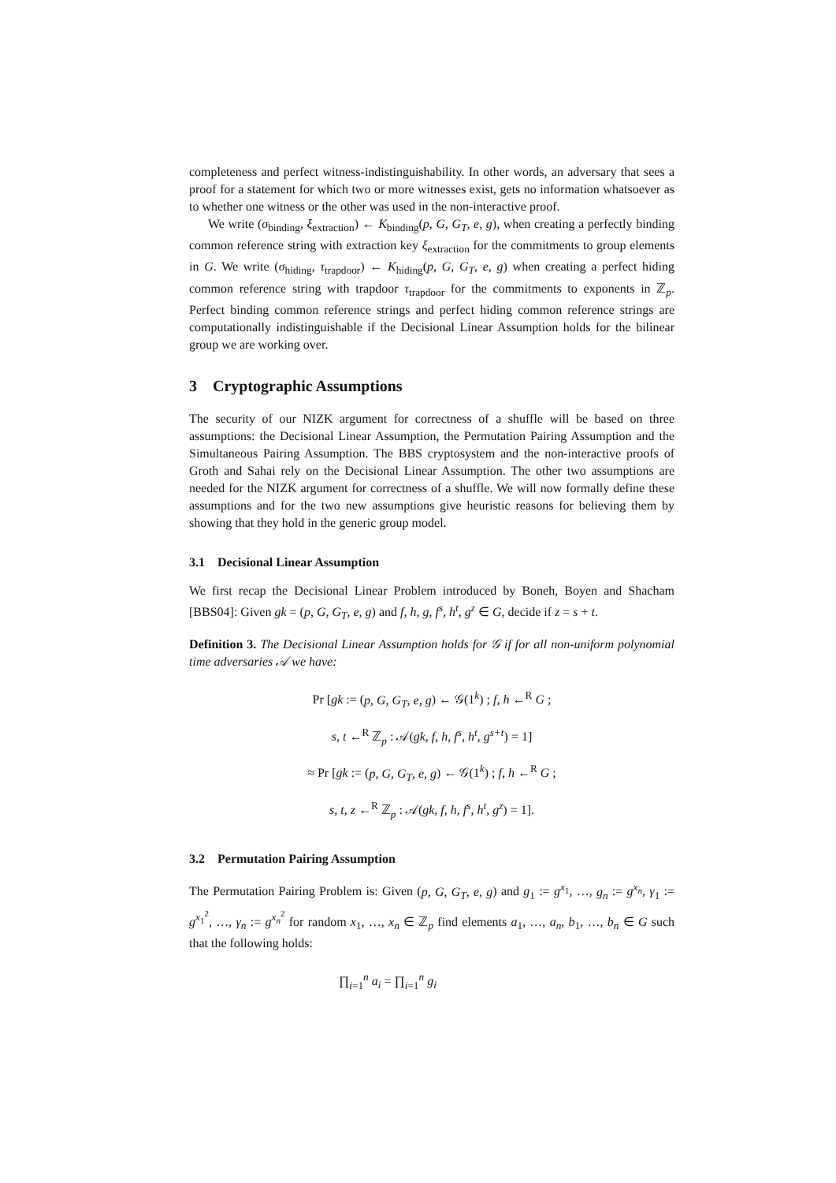completeness and perfect witness-indistinguishability. In other words, an adversary that sees a proof for a statement for which two or more witnesses exist, gets no information whatsoever as to whether one witness or the other was used in the non-interactive proof.
We write (σ<sub>binding</sub>, ξ<sub>extraction</sub>) ← K<sub>binding</sub>(p, G, G<sub>T</sub>, e, g), when creating a perfectly binding common reference string with extraction key ξ<sub>extraction</sub> for the commitments to group elements in G. We write (σ<sub>hiding</sub>, τ<sub>trapdoor</sub>) ← K<sub>hiding</sub>(p, G, G<sub>T</sub>, e, g) when creating a perfect hiding common reference string with trapdoor τ<sub>trapdoor</sub> for the commitments to exponents in ℤ<sub>p</sub>. Perfect binding common reference strings and perfect hiding common reference strings are computationally indistinguishable if the Decisional Linear Assumption holds for the bilinear group we are working over.
3 Cryptographic Assumptions
The security of our NIZK argument for correctness of a shuffle will be based on three assumptions: the Decisional Linear Assumption, the Permutation Pairing Assumption and the Simultaneous Pairing Assumption. The BBS cryptosystem and the non-interactive proofs of Groth and Sahai rely on the Decisional Linear Assumption. The other two assumptions are needed for the NIZK argument for correctness of a shuffle. We will now formally define these assumptions and for the two new assumptions give heuristic reasons for believing them by showing that they hold in the generic group model.
3.1 Decisional Linear Assumption
We first recap the Decisional Linear Problem introduced by Boneh, Boyen and Shacham [BBS04]: Given gk = (p, G, G<sub>T</sub>, e, g) and f, h, g, f<sup>s</sup>, h<sup>t</sup>, g<sup>z</sup> ∈ G, decide if z = s + t.
Definition 3. The Decisional Linear Assumption holds for 𝒢 if for all non-uniform polynomial time adversaries 𝒜 we have:
Pr [gk := (p, G, G<sub>T</sub>, e, g) ← 𝒢(1<sup>k</sup>) ; f, h ←<sup>R</sup> G ;
s, t ←<sup>R</sup> ℤ<sub>p</sub> : 𝒜(gk, f, h, f<sup>s</sup>, h<sup>t</sup>, g<sup>s+t</sup>) = 1]
≈ Pr [gk := (p, G, G<sub>T</sub>, e, g) ← 𝒢(1<sup>k</sup>) ; f, h ←<sup>R</sup> G ;
s, t, z ←<sup>R</sup> ℤ<sub>p</sub> : 𝒜(gk, f, h, f<sup>s</sup>, h<sup>t</sup>, g<sup>z</sup>) = 1].
3.2 Permutation Pairing Assumption
The Permutation Pairing Problem is: Given (p, G, G<sub>T</sub>, e, g) and g<sub>1</sub> := g<sup>x<sub>1</sub></sup>, …, g<sub>n</sub> := g<sup>x<sub>n</sub></sup>, γ<sub>1</sub> := g<sup>x<sub>1</sub><sup>2</sup></sup>, …, γ<sub>n</sub> := g<sup>x<sub>n</sub><sup>2</sup></sup> for random x<sub>1</sub>, …, x<sub>n</sub> ∈ ℤ<sub>p</sub> find elements a<sub>1</sub>, …, a<sub>n</sub>, b<sub>1</sub>, …, b<sub>n</sub> ∈ G such that the following holds:
∏<sub>i=1</sub><sup>n</sup> a<sub>i</sub> = ∏<sub>i=1</sub><sup>n</sup> g<sub>i</sub>